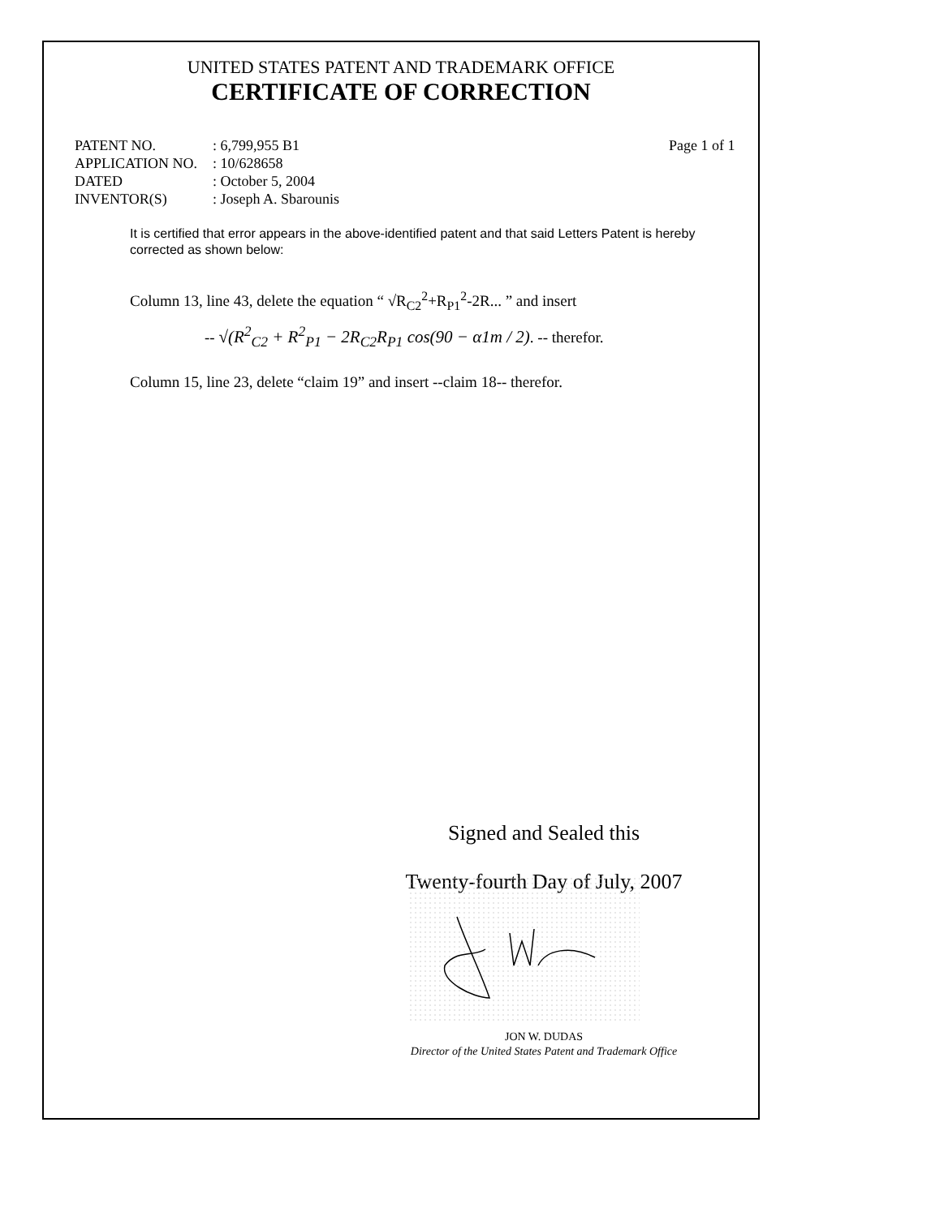UNITED STATES PATENT AND TRADEMARK OFFICE
CERTIFICATE OF CORRECTION
PATENT NO.
APPLICATION NO.
DATED
INVENTOR(S)
: 6,799,955 B1
: 10/628658
: October 5, 2004
: Joseph A. Sbarounis
Page 1 of 1
It is certified that error appears in the above-identified patent and that said Letters Patent is hereby corrected as shown below:
Column 13, line 43, delete the equation “ √R<sub>C2</sub><sup>2</sup>+R<sub>P1</sub><sup>2</sup>-2R... ” and insert
-- √(R<sup>2</sup><sub>C2</sub> + R<sup>2</sup><sub>P1</sub> − 2R<sub>C2</sub>R<sub>P1</sub> cos(90 − α1m / 2). -- therefor.
Column 15, line 23, delete “claim 19” and insert --claim 18-- therefor.
Signed and Sealed this
Twenty-fourth Day of July, 2007
JON W. DUDAS
Director of the United States Patent and Trademark Office